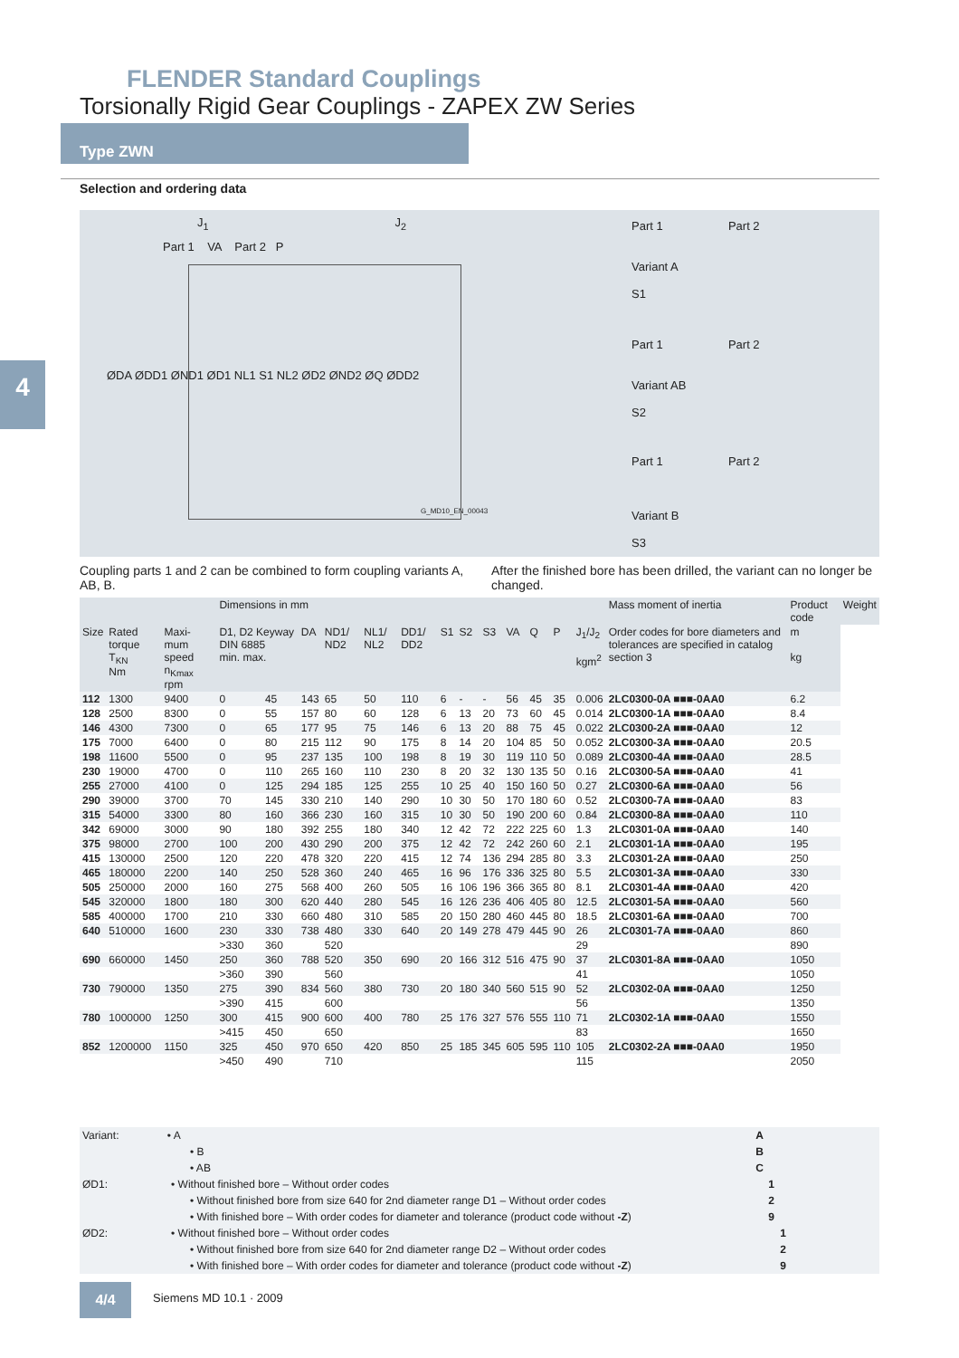FLENDER Standard Couplings
Torsionally Rigid Gear Couplings - ZAPEX ZW Series
Type ZWN
4
Selection and ordering data
J<sub>1</sub> J<sub>2</sub>
Part 1 VA Part 2 P
ØDA ØDD1 ØND1 ØD1 NL1 S1 NL2 ØD2 ØND2 ØQ ØDD2
G_MD10_EN_00043
Part 1 Part 2
Variant A
S1
Part 1 Part 2
Variant AB
S2
Part 1 Part 2
Variant B
S3
Coupling parts 1 and 2 can be combined to form coupling variants A, AB, B.
After the finished bore has been drilled, the variant can no longer be changed.
| | | | Dimensions in mm | | | | | | | | | | | | | Mass moment of inertia | Product code | Weight |
| --- | --- | --- | --- | --- | --- | --- | --- | --- | --- | --- | --- | --- | --- | --- | --- | --- | --- | --- |
| Size | Rated torque T<sub>KN</sub> Nm | Maxi-mum speed n<sub>Kmax</sub> rpm | D1, D2 Keyway DIN 6885 min. max. | | DA | ND1/ ND2 | NL1/ NL2 | DD1/ DD2 | S1 | S2 | S3 | VA | Q | P | J<sub>1</sub>/J<sub>2</sub> kgm<sup>2</sup> | Order codes for bore diameters and tolerances are specified in catalog section 3 | m kg | |
| 112 | 1300 | 9400 | 0 | 45 | 143 | 65 | 50 | 110 | 6 | - | - | 56 | 45 | 35 | 0.006 | 2LC0300-0A ■■■-0AA0 | 6.2 | |
| 128 | 2500 | 8300 | 0 | 55 | 157 | 80 | 60 | 128 | 6 | 13 | 20 | 73 | 60 | 45 | 0.014 | 2LC0300-1A ■■■-0AA0 | 8.4 | |
| 146 | 4300 | 7300 | 0 | 65 | 177 | 95 | 75 | 146 | 6 | 13 | 20 | 88 | 75 | 45 | 0.022 | 2LC0300-2A ■■■-0AA0 | 12 | |
| 175 | 7000 | 6400 | 0 | 80 | 215 | 112 | 90 | 175 | 8 | 14 | 20 | 104 | 85 | 50 | 0.052 | 2LC0300-3A ■■■-0AA0 | 20.5 | |
| 198 | 11600 | 5500 | 0 | 95 | 237 | 135 | 100 | 198 | 8 | 19 | 30 | 119 | 110 | 50 | 0.089 | 2LC0300-4A ■■■-0AA0 | 28.5 | |
| 230 | 19000 | 4700 | 0 | 110 | 265 | 160 | 110 | 230 | 8 | 20 | 32 | 130 | 135 | 50 | 0.16 | 2LC0300-5A ■■■-0AA0 | 41 | |
| 255 | 27000 | 4100 | 0 | 125 | 294 | 185 | 125 | 255 | 10 | 25 | 40 | 150 | 160 | 50 | 0.27 | 2LC0300-6A ■■■-0AA0 | 56 | |
| 290 | 39000 | 3700 | 70 | 145 | 330 | 210 | 140 | 290 | 10 | 30 | 50 | 170 | 180 | 60 | 0.52 | 2LC0300-7A ■■■-0AA0 | 83 | |
| 315 | 54000 | 3300 | 80 | 160 | 366 | 230 | 160 | 315 | 10 | 30 | 50 | 190 | 200 | 60 | 0.84 | 2LC0300-8A ■■■-0AA0 | 110 | |
| 342 | 69000 | 3000 | 90 | 180 | 392 | 255 | 180 | 340 | 12 | 42 | 72 | 222 | 225 | 60 | 1.3 | 2LC0301-0A ■■■-0AA0 | 140 | |
| 375 | 98000 | 2700 | 100 | 200 | 430 | 290 | 200 | 375 | 12 | 42 | 72 | 242 | 260 | 60 | 2.1 | 2LC0301-1A ■■■-0AA0 | 195 | |
| 415 | 130000 | 2500 | 120 | 220 | 478 | 320 | 220 | 415 | 12 | 74 | 136 | 294 | 285 | 80 | 3.3 | 2LC0301-2A ■■■-0AA0 | 250 | |
| 465 | 180000 | 2200 | 140 | 250 | 528 | 360 | 240 | 465 | 16 | 96 | 176 | 336 | 325 | 80 | 5.5 | 2LC0301-3A ■■■-0AA0 | 330 | |
| 505 | 250000 | 2000 | 160 | 275 | 568 | 400 | 260 | 505 | 16 | 106 | 196 | 366 | 365 | 80 | 8.1 | 2LC0301-4A ■■■-0AA0 | 420 | |
| 545 | 320000 | 1800 | 180 | 300 | 620 | 440 | 280 | 545 | 16 | 126 | 236 | 406 | 405 | 80 | 12.5 | 2LC0301-5A ■■■-0AA0 | 560 | |
| 585 | 400000 | 1700 | 210 | 330 | 660 | 480 | 310 | 585 | 20 | 150 | 280 | 460 | 445 | 80 | 18.5 | 2LC0301-6A ■■■-0AA0 | 700 | |
| 640 | 510000 | 1600 | 230 | 330 | 738 | 480 | 330 | 640 | 20 | 149 | 278 | 479 | 445 | 90 | 26 | 2LC0301-7A ■■■-0AA0 | 860 | |
| | | | >330 | 360 | | 520 | | | | | | | | | 29 | | 890 | |
| 690 | 660000 | 1450 | 250 | 360 | 788 | 520 | 350 | 690 | 20 | 166 | 312 | 516 | 475 | 90 | 37 | 2LC0301-8A ■■■-0AA0 | 1050 | |
| | | | >360 | 390 | | 560 | | | | | | | | | 41 | | 1050 | |
| 730 | 790000 | 1350 | 275 | 390 | 834 | 560 | 380 | 730 | 20 | 180 | 340 | 560 | 515 | 90 | 52 | 2LC0302-0A ■■■-0AA0 | 1250 | |
| | | | >390 | 415 | | 600 | | | | | | | | | 56 | | 1350 | |
| 780 | 1000000 | 1250 | 300 | 415 | 900 | 600 | 400 | 780 | 25 | 176 | 327 | 576 | 555 | 110 | 71 | 2LC0302-1A ■■■-0AA0 | 1550 | |
| | | | >415 | 450 | | 650 | | | | | | | | | 83 | | 1650 | |
| 852 | 1200000 | 1150 | 325 | 450 | 970 | 650 | 420 | 850 | 25 | 185 | 345 | 605 | 595 | 110 | 105 | 2LC0302-2A ■■■-0AA0 | 1950 | |
| | | | >450 | 490 | | 710 | | | | | | | | | 115 | | 2050 | |
Variant: • A A
• B B
• AB C
ØD1: • Without finished bore – Without order codes 1
• Without finished bore from size 640 for 2nd diameter range D1 – Without order codes 2
• With finished bore – With order codes for diameter and tolerance (product code without -Z) 9
ØD2: • Without finished bore – Without order codes 1
• Without finished bore from size 640 for 2nd diameter range D2 – Without order codes 2
• With finished bore – With order codes for diameter and tolerance (product code without -Z) 9
4/4 Siemens MD 10.1 · 2009